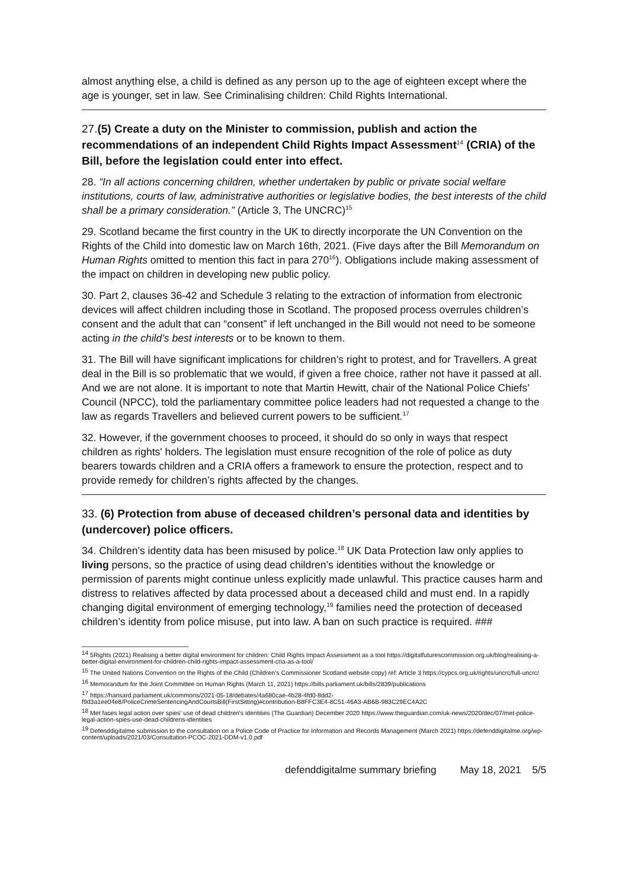almost anything else, a child is defined as any person up to the age of eighteen except where the age is younger, set in law. See Criminalising children: Child Rights International.
27.(5) Create a duty on the Minister to commission, publish and action the recommendations of an independent Child Rights Impact Assessment<sup>14</sup> (CRIA) of the Bill, before the legislation could enter into effect.
28. “In all actions concerning children, whether undertaken by public or private social welfare institutions, courts of law, administrative authorities or legislative bodies, the best interests of the child shall be a primary consideration.” (Article 3, The UNCRC)<sup>15</sup>
29. Scotland became the first country in the UK to directly incorporate the UN Convention on the Rights of the Child into domestic law on March 16th, 2021. (Five days after the Bill Memorandum on Human Rights omitted to mention this fact in para 270<sup>16</sup>). Obligations include making assessment of the impact on children in developing new public policy.
30. Part 2, clauses 36-42 and Schedule 3 relating to the extraction of information from electronic devices will affect children including those in Scotland. The proposed process overrules children’s consent and the adult that can “consent” if left unchanged in the Bill would not need to be someone acting in the child’s best interests or to be known to them.
31. The Bill will have significant implications for children’s right to protest, and for Travellers. A great deal in the Bill is so problematic that we would, if given a free choice, rather not have it passed at all. And we are not alone. It is important to note that Martin Hewitt, chair of the National Police Chiefs’ Council (NPCC), told the parliamentary committee police leaders had not requested a change to the law as regards Travellers and believed current powers to be sufficient.<sup>17</sup>
32. However, if the government chooses to proceed, it should do so only in ways that respect children as rights' holders. The legislation must ensure recognition of the role of police as duty bearers towards children and a CRIA offers a framework to ensure the protection, respect and to provide remedy for children’s rights affected by the changes.
33. (6) Protection from abuse of deceased children’s personal data and identities by (undercover) police officers.
34. Children’s identity data has been misused by police.<sup>18</sup> UK Data Protection law only applies to living persons, so the practice of using dead children’s identities without the knowledge or permission of parents might continue unless explicitly made unlawful. This practice causes harm and distress to relatives affected by data processed about a deceased child and must end. In a rapidly changing digital environment of emerging technology,<sup>19</sup> families need the protection of deceased children’s identity from police misuse, put into law. A ban on such practice is required. ###
<sup>14</sup> 5Rights (2021) Realising a better digital environment for children: Child Rights Impact Assessment as a tool https://digitalfuturescommission.org.uk/blog/realising-a-better-digital-environment-for-children-child-rights-impact-assessment-cria-as-a-tool/
<sup>15</sup> The United Nations Convention on the Rights of the Child (Children’s Commissioner Scotland website copy) ref: Article 3 https://cypcs.org.uk/rights/uncrc/full-uncrc/
<sup>16</sup> Memorandum for the Joint Committee on Human Rights (March 11, 2021) https://bills.parliament.uk/bills/2839/publications
<sup>17</sup> https://hansard.parliament.uk/commons/2021-05-18/debates/4a680cae-4b28-4fd0-8dd2-f9d3a1ee04e8/PoliceCrimeSentencingAndCourtsBill(FirstSitting)#contribution-B8FFC3E4-8C51-46A3-AB6B-983C29EC4A2C
<sup>18</sup> Met faces legal action over spies' use of dead children's identities (The Guardian) December 2020 https://www.theguardian.com/uk-news/2020/dec/07/met-police-legal-action-spies-use-dead-childrens-identities
<sup>19</sup> Defenddigitalme submission to the consultation on a Police Code of Practice for Information and Records Management (March 2021) https://defenddigitalme.org/wp-content/uploads/2021/03/Consultation-PCOC-2021-DDM-v1.0.pdf
defenddigitalme summary briefing May 18, 2021 5/5